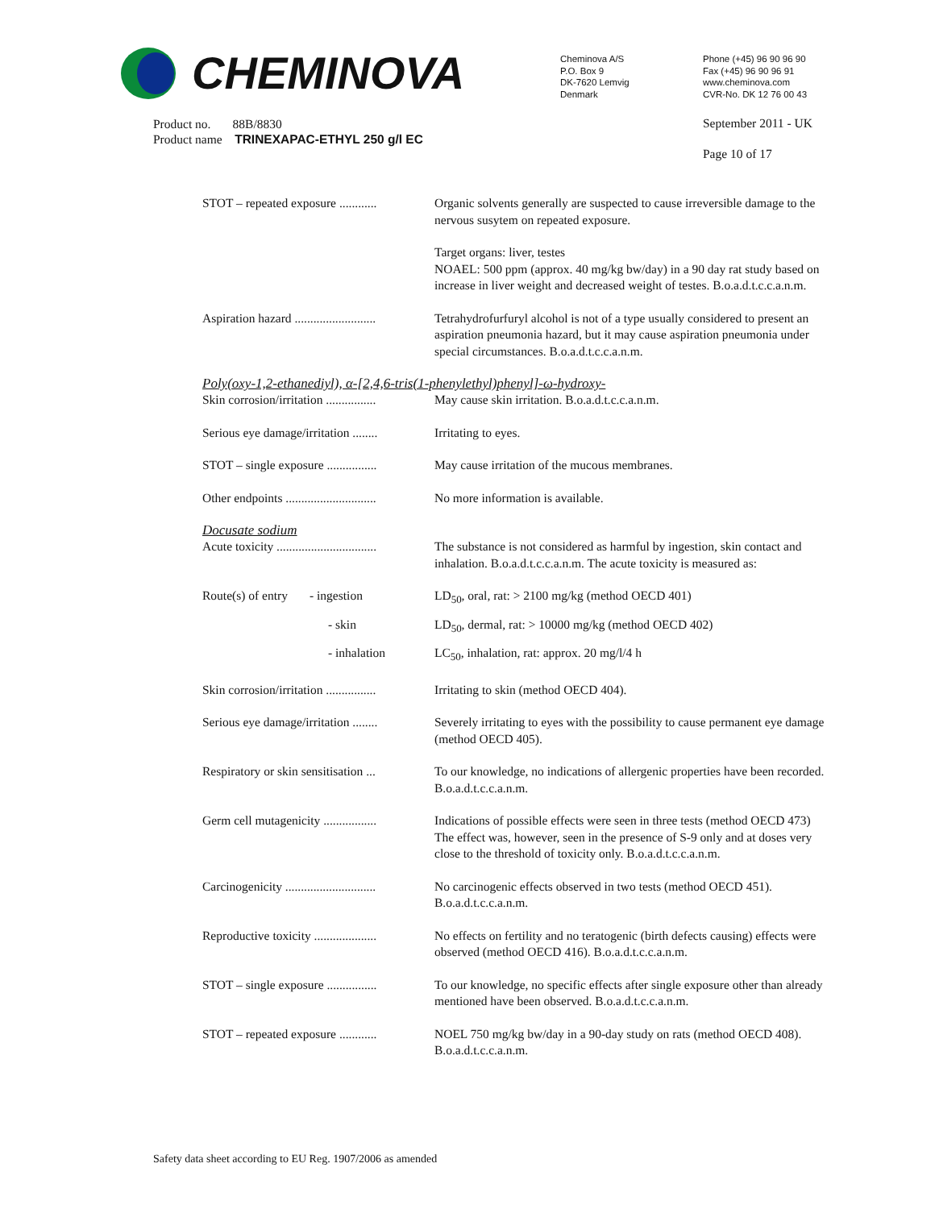CHEMINOVA
Cheminova A/S
P.O. Box 9
DK-7620 Lemvig
Denmark
Phone (+45) 96 90 96 90
Fax (+45) 96 90 96 91
www.cheminova.com
CVR-No. DK 12 76 00 43
Product no. 88B/8830
Product name TRINEXAPAC-ETHYL 250 g/l EC
September 2011 - UK
Page 10 of 17
STOT – repeated exposure ............
Organic solvents generally are suspected to cause irreversible damage to the nervous susytem on repeated exposure.
Target organs: liver, testes
NOAEL: 500 ppm (approx. 40 mg/kg bw/day) in a 90 day rat study based on increase in liver weight and decreased weight of testes. B.o.a.d.t.c.c.a.n.m.
Aspiration hazard ..........................
Tetrahydrofurfuryl alcohol is not of a type usually considered to present an aspiration pneumonia hazard, but it may cause aspiration pneumonia under special circumstances. B.o.a.d.t.c.c.a.n.m.
Poly(oxy-1,2-ethanediyl), α-[2,4,6-tris(1-phenylethyl)phenyl]-ω-hydroxy-
Skin corrosion/irritation ................
May cause skin irritation. B.o.a.d.t.c.c.a.n.m.
Serious eye damage/irritation ........
Irritating to eyes.
STOT – single exposure ................
May cause irritation of the mucous membranes.
Other endpoints .............................
No more information is available.
Docusate sodium
Acute toxicity ................................
The substance is not considered as harmful by ingestion, skin contact and inhalation. B.o.a.d.t.c.c.a.n.m. The acute toxicity is measured as:
Route(s) of entry - ingestion
LD<sub>50</sub>, oral, rat: > 2100 mg/kg (method OECD 401)
- skin LD<sub>50</sub>, dermal, rat: > 10000 mg/kg (method OECD 402)
- inhalation LC<sub>50</sub>, inhalation, rat: approx. 20 mg/l/4 h
Skin corrosion/irritation ................
Irritating to skin (method OECD 404).
Serious eye damage/irritation ........
Severely irritating to eyes with the possibility to cause permanent eye damage (method OECD 405).
Respiratory or skin sensitisation ...
To our knowledge, no indications of allergenic properties have been recorded. B.o.a.d.t.c.c.a.n.m.
Germ cell mutagenicity .................
Indications of possible effects were seen in three tests (method OECD 473) The effect was, however, seen in the presence of S-9 only and at doses very close to the threshold of toxicity only. B.o.a.d.t.c.c.a.n.m.
Carcinogenicity .............................
No carcinogenic effects observed in two tests (method OECD 451). B.o.a.d.t.c.c.a.n.m.
Reproductive toxicity ....................
No effects on fertility and no teratogenic (birth defects causing) effects were observed (method OECD 416). B.o.a.d.t.c.c.a.n.m.
STOT – single exposure ................
To our knowledge, no specific effects after single exposure other than already mentioned have been observed. B.o.a.d.t.c.c.a.n.m.
STOT – repeated exposure ............
NOEL 750 mg/kg bw/day in a 90-day study on rats (method OECD 408). B.o.a.d.t.c.c.a.n.m.
Safety data sheet according to EU Reg. 1907/2006 as amended